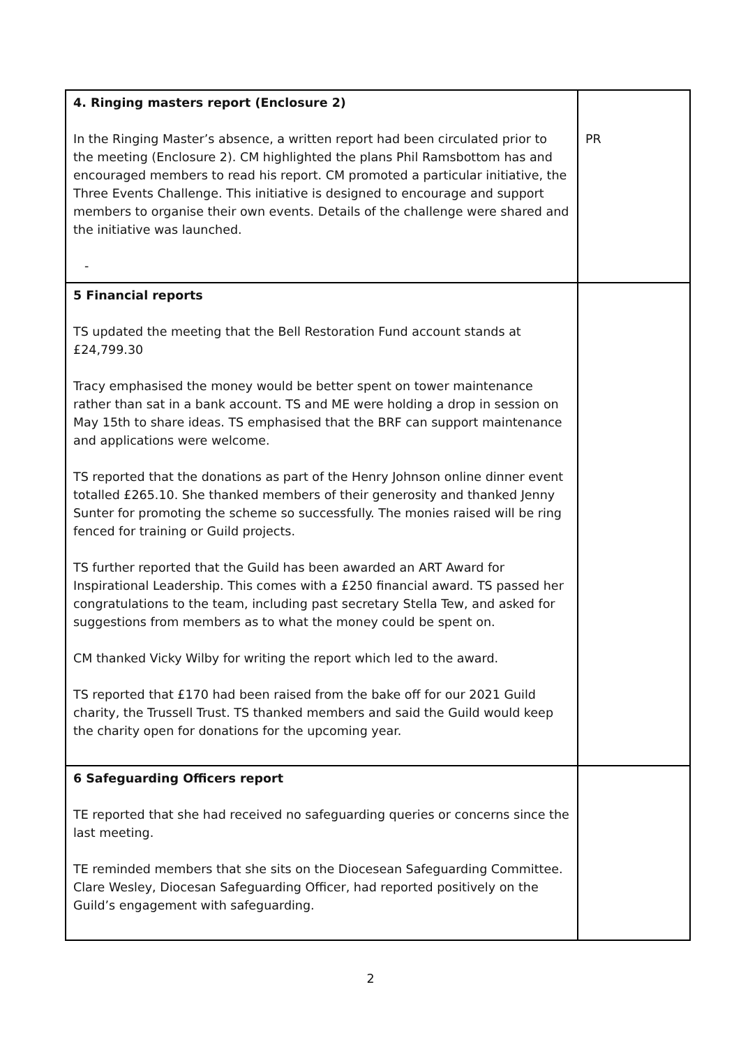| 4. Ringing masters report (Enclosure 2) In the Ringing Master’s absence, a written report had been circulated prior to the meeting (Enclosure 2). CM highlighted the plans Phil Ramsbottom has and encouraged members to read his report. CM promoted a particular initiative, the Three Events Challenge. This initiative is designed to encourage and support members to organise their own events. Details of the challenge were shared and the initiative was launched. - | PR |
| 5 Financial reports TS updated the meeting that the Bell Restoration Fund account stands at £24,799.30 Tracy emphasised the money would be better spent on tower maintenance rather than sat in a bank account. TS and ME were holding a drop in session on May 15th to share ideas. TS emphasised that the BRF can support maintenance and applications were welcome. TS reported that the donations as part of the Henry Johnson online dinner event totalled £265.10. She thanked members of their generosity and thanked Jenny Sunter for promoting the scheme so successfully. The monies raised will be ring fenced for training or Guild projects. TS further reported that the Guild has been awarded an ART Award for Inspirational Leadership. This comes with a £250 financial award. TS passed her congratulations to the team, including past secretary Stella Tew, and asked for suggestions from members as to what the money could be spent on. CM thanked Vicky Wilby for writing the report which led to the award. TS reported that £170 had been raised from the bake off for our 2021 Guild charity, the Trussell Trust. TS thanked members and said the Guild would keep the charity open for donations for the upcoming year. | |
| 6 Safeguarding Officers report TE reported that she had received no safeguarding queries or concerns since the last meeting. TE reminded members that she sits on the Diocesean Safeguarding Committee. Clare Wesley, Diocesan Safeguarding Officer, had reported positively on the Guild’s engagement with safeguarding. | |
2